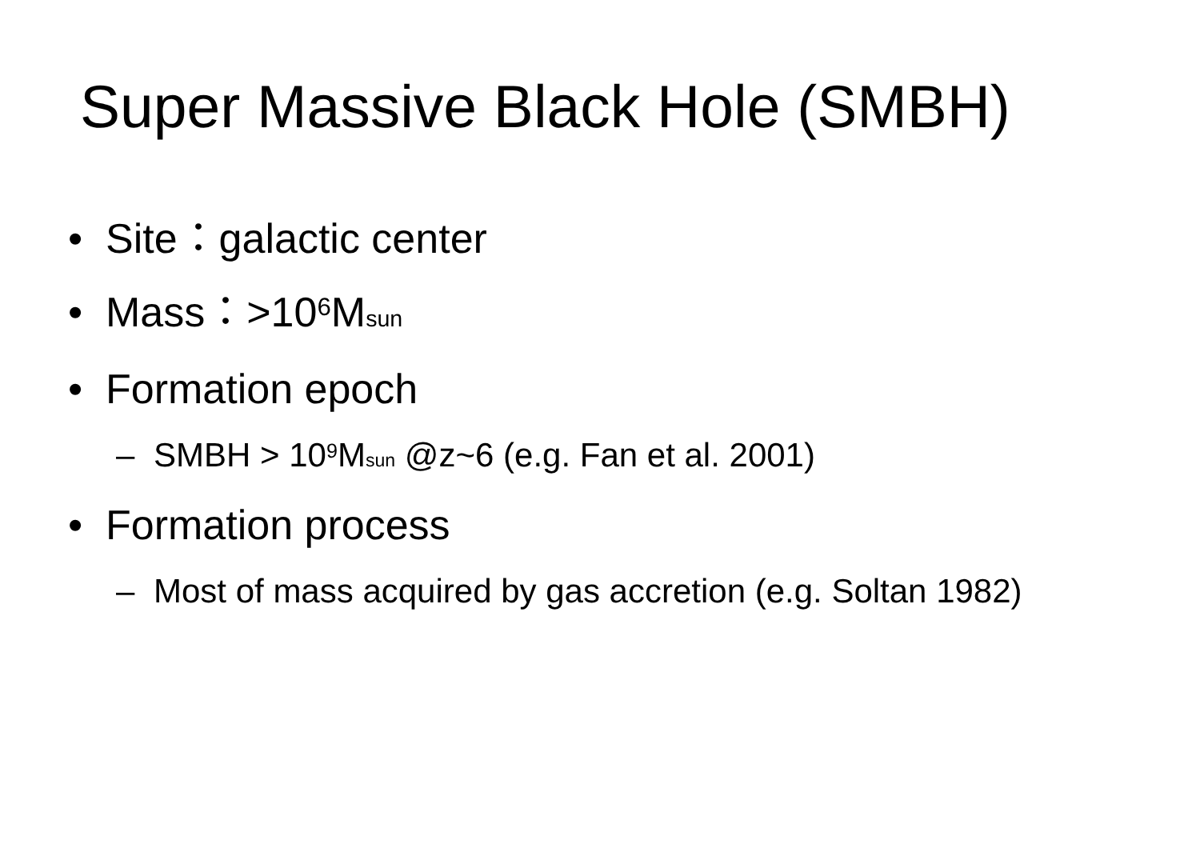Super Massive Black Hole (SMBH)
• Site：galactic center
• Mass：>10<sup>6</sup>M<sub>sun</sub>
• Formation epoch
– SMBH > 10<sup>9</sup>M<sub>sun</sub> @z~6 (e.g. Fan et al. 2001)
• Formation process
– Most of mass acquired by gas accretion (e.g. Soltan 1982)